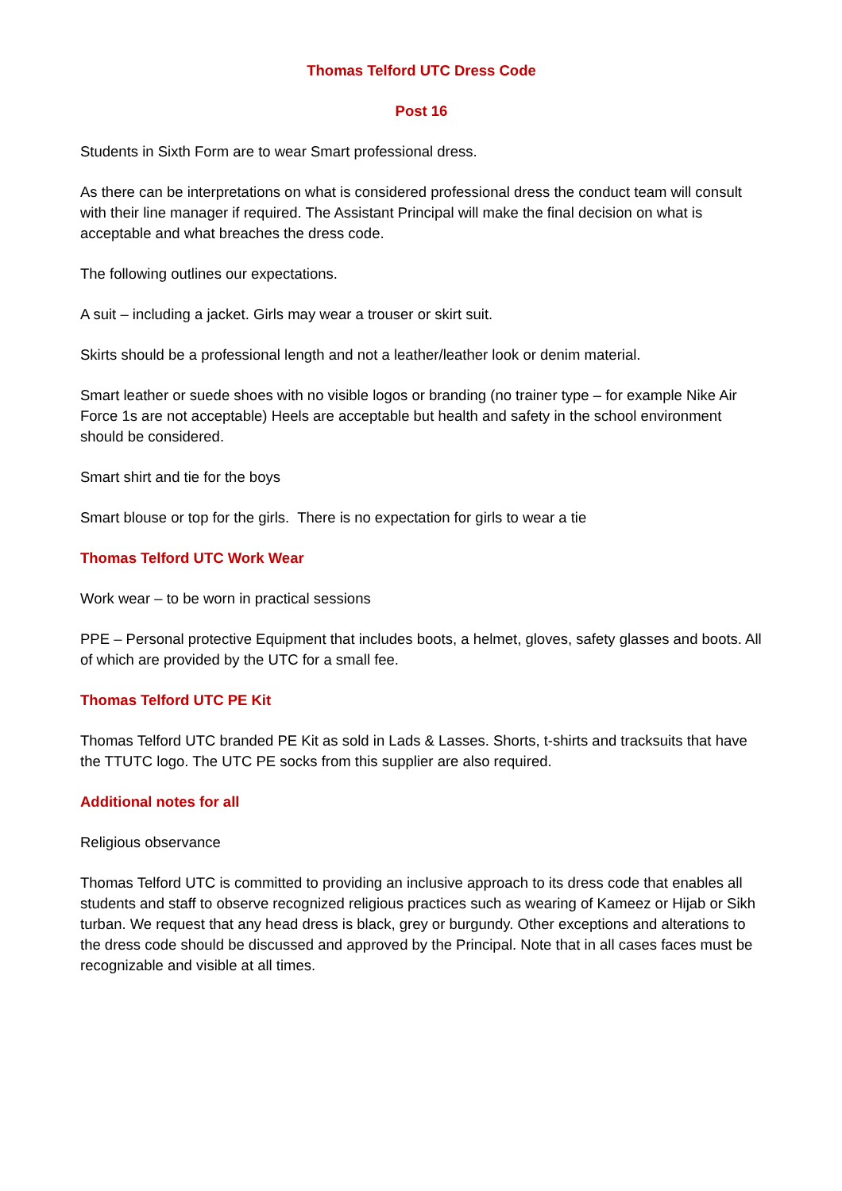Thomas Telford UTC Dress Code
Post 16
Students in Sixth Form are to wear Smart professional dress.
As there can be interpretations on what is considered professional dress the conduct team will consult with their line manager if required. The Assistant Principal will make the final decision on what is acceptable and what breaches the dress code.
The following outlines our expectations.
A suit – including a jacket. Girls may wear a trouser or skirt suit.
Skirts should be a professional length and not a leather/leather look or denim material.
Smart leather or suede shoes with no visible logos or branding (no trainer type – for example Nike Air Force 1s are not acceptable) Heels are acceptable but health and safety in the school environment should be considered.
Smart shirt and tie for the boys
Smart blouse or top for the girls. There is no expectation for girls to wear a tie
Thomas Telford UTC Work Wear
Work wear – to be worn in practical sessions
PPE – Personal protective Equipment that includes boots, a helmet, gloves, safety glasses and boots. All of which are provided by the UTC for a small fee.
Thomas Telford UTC PE Kit
Thomas Telford UTC branded PE Kit as sold in Lads & Lasses. Shorts, t-shirts and tracksuits that have the TTUTC logo. The UTC PE socks from this supplier are also required.
Additional notes for all
Religious observance
Thomas Telford UTC is committed to providing an inclusive approach to its dress code that enables all students and staff to observe recognized religious practices such as wearing of Kameez or Hijab or Sikh turban. We request that any head dress is black, grey or burgundy. Other exceptions and alterations to the dress code should be discussed and approved by the Principal. Note that in all cases faces must be recognizable and visible at all times.